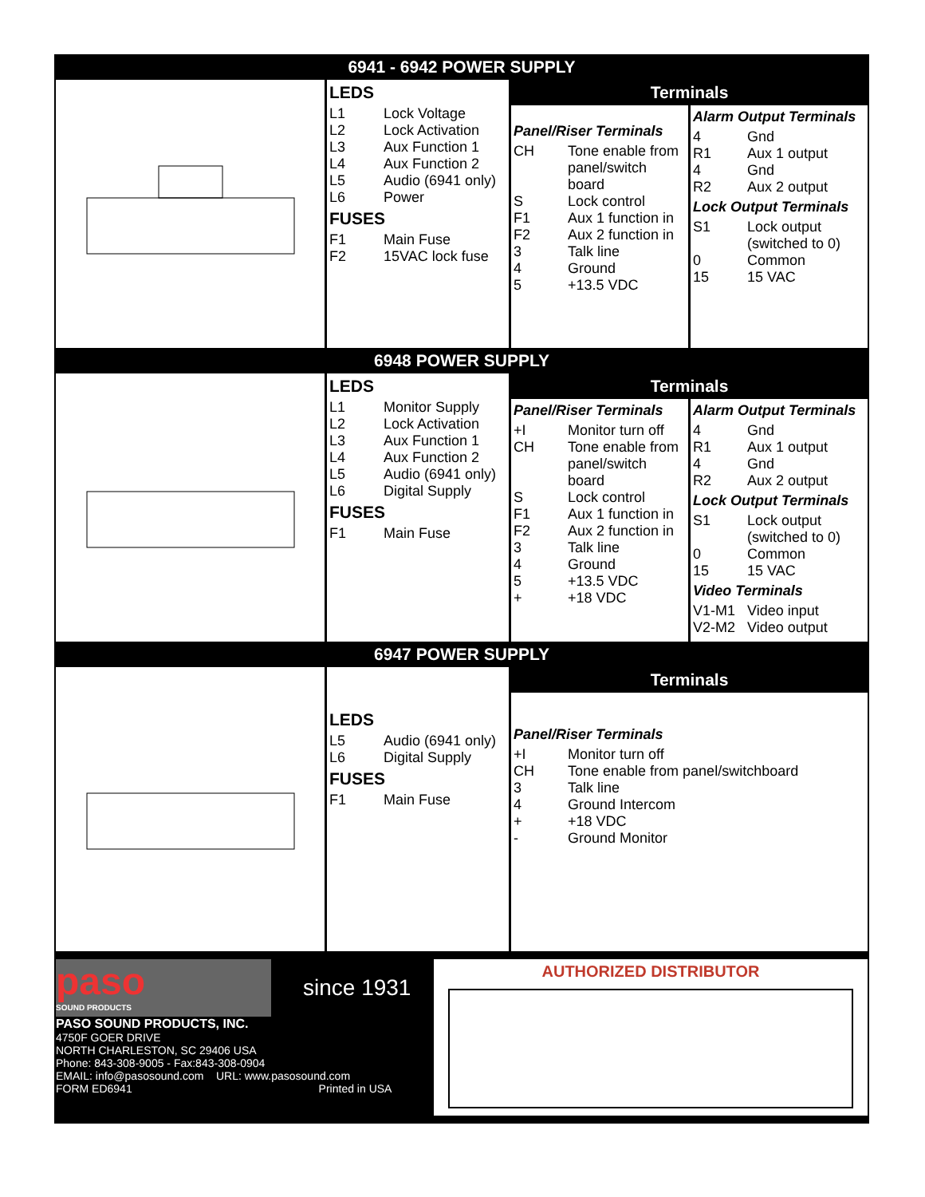6941 - 6942 POWER SUPPLY
LEDS
| L1 | Lock Voltage |
| L2 | Lock Activation |
| L3 | Aux Function 1 |
| L4 | Aux Function 2 |
| L5 | Audio (6941 only) |
| L6 | Power |
FUSES
| F1 | Main Fuse |
| F2 | 15VAC lock fuse |
Terminals
Panel/Riser Terminals
| CH | Tone enable from panel/switch board |
| S | Lock control |
| F1 | Aux 1 function in |
| F2 | Aux 2 function in |
| 3 | Talk line |
| 4 | Ground |
| 5 | +13.5 VDC |
Alarm Output Terminals
| 4 | Gnd |
| R1 | Aux 1 output |
| 4 | Gnd |
| R2 | Aux 2 output |
Lock Output Terminals
| S1 | Lock output (switched to 0) |
| 0 | Common |
| 15 | 15 VAC |
6948 POWER SUPPLY
LEDS
| L1 | Monitor Supply |
| L2 | Lock Activation |
| L3 | Aux Function 1 |
| L4 | Aux Function 2 |
| L5 | Audio (6941 only) |
| L6 | Digital Supply |
FUSES
| F1 | Main Fuse |
Terminals
Panel/Riser Terminals
| +I | Monitor turn off |
| CH | Tone enable from panel/switch board |
| S | Lock control |
| F1 | Aux 1 function in |
| F2 | Aux 2 function in |
| 3 | Talk line |
| 4 | Ground |
| 5 | +13.5 VDC |
| + | +18 VDC |
Alarm Output Terminals
| 4 | Gnd |
| R1 | Aux 1 output |
| 4 | Gnd |
| R2 | Aux 2 output |
Lock Output Terminals
| S1 | Lock output (switched to 0) |
| 0 | Common |
| 15 | 15 VAC |
Video Terminals
| V1-M1 | Video input |
| V2-M2 | Video output |
6947 POWER SUPPLY
LEDS
| L5 | Audio (6941 only) |
| L6 | Digital Supply |
FUSES
| F1 | Main Fuse |
Terminals
Panel/Riser Terminals
| +I | Monitor turn off |
| CH | Tone enable from panel/switchboard |
| 3 | Talk line |
| 4 | Ground Intercom |
| + | +18 VDC |
| - | Ground Monitor |
paso
SOUND PRODUCTS
since 1931
PASO SOUND PRODUCTS, INC.
4750F GOER DRIVE
NORTH CHARLESTON, SC 29406 USA
Phone: 843-308-9005 - Fax:843-308-0904
EMAIL: info@pasosound.com URL: www.pasosound.com
FORM ED6941 Printed in USA
AUTHORIZED DISTRIBUTOR